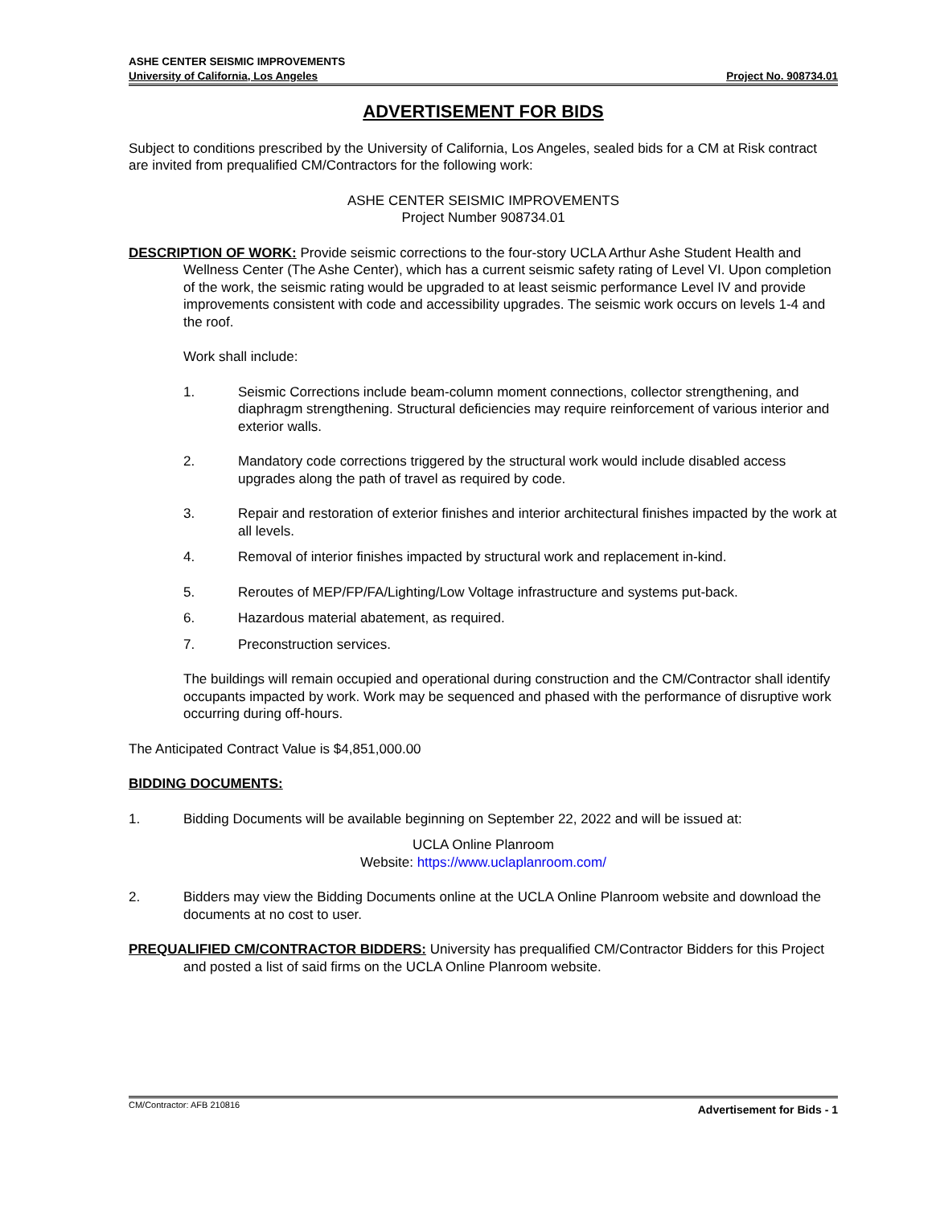ASHE CENTER SEISMIC IMPROVEMENTS
University of California, Los Angeles Project No. 908734.01
ADVERTISEMENT FOR BIDS
Subject to conditions prescribed by the University of California, Los Angeles, sealed bids for a CM at Risk contract are invited from prequalified CM/Contractors for the following work:
ASHE CENTER SEISMIC IMPROVEMENTS
Project Number 908734.01
DESCRIPTION OF WORK: Provide seismic corrections to the four-story UCLA Arthur Ashe Student Health and Wellness Center (The Ashe Center), which has a current seismic safety rating of Level VI. Upon completion of the work, the seismic rating would be upgraded to at least seismic performance Level IV and provide improvements consistent with code and accessibility upgrades. The seismic work occurs on levels 1-4 and the roof.
Work shall include:
1. Seismic Corrections include beam-column moment connections, collector strengthening, and diaphragm strengthening. Structural deficiencies may require reinforcement of various interior and exterior walls.
2. Mandatory code corrections triggered by the structural work would include disabled access upgrades along the path of travel as required by code.
3. Repair and restoration of exterior finishes and interior architectural finishes impacted by the work at all levels.
4. Removal of interior finishes impacted by structural work and replacement in-kind.
5. Reroutes of MEP/FP/FA/Lighting/Low Voltage infrastructure and systems put-back.
6. Hazardous material abatement, as required.
7. Preconstruction services.
The buildings will remain occupied and operational during construction and the CM/Contractor shall identify occupants impacted by work. Work may be sequenced and phased with the performance of disruptive work occurring during off-hours.
The Anticipated Contract Value is $4,851,000.00
BIDDING DOCUMENTS:
1. Bidding Documents will be available beginning on September 22, 2022 and will be issued at:
UCLA Online Planroom
Website: https://www.uclaplanroom.com/
2. Bidders may view the Bidding Documents online at the UCLA Online Planroom website and download the documents at no cost to user.
PREQUALIFIED CM/CONTRACTOR BIDDERS: University has prequalified CM/Contractor Bidders for this Project and posted a list of said firms on the UCLA Online Planroom website.
CM/Contractor: AFB 210816 Advertisement for Bids - 1